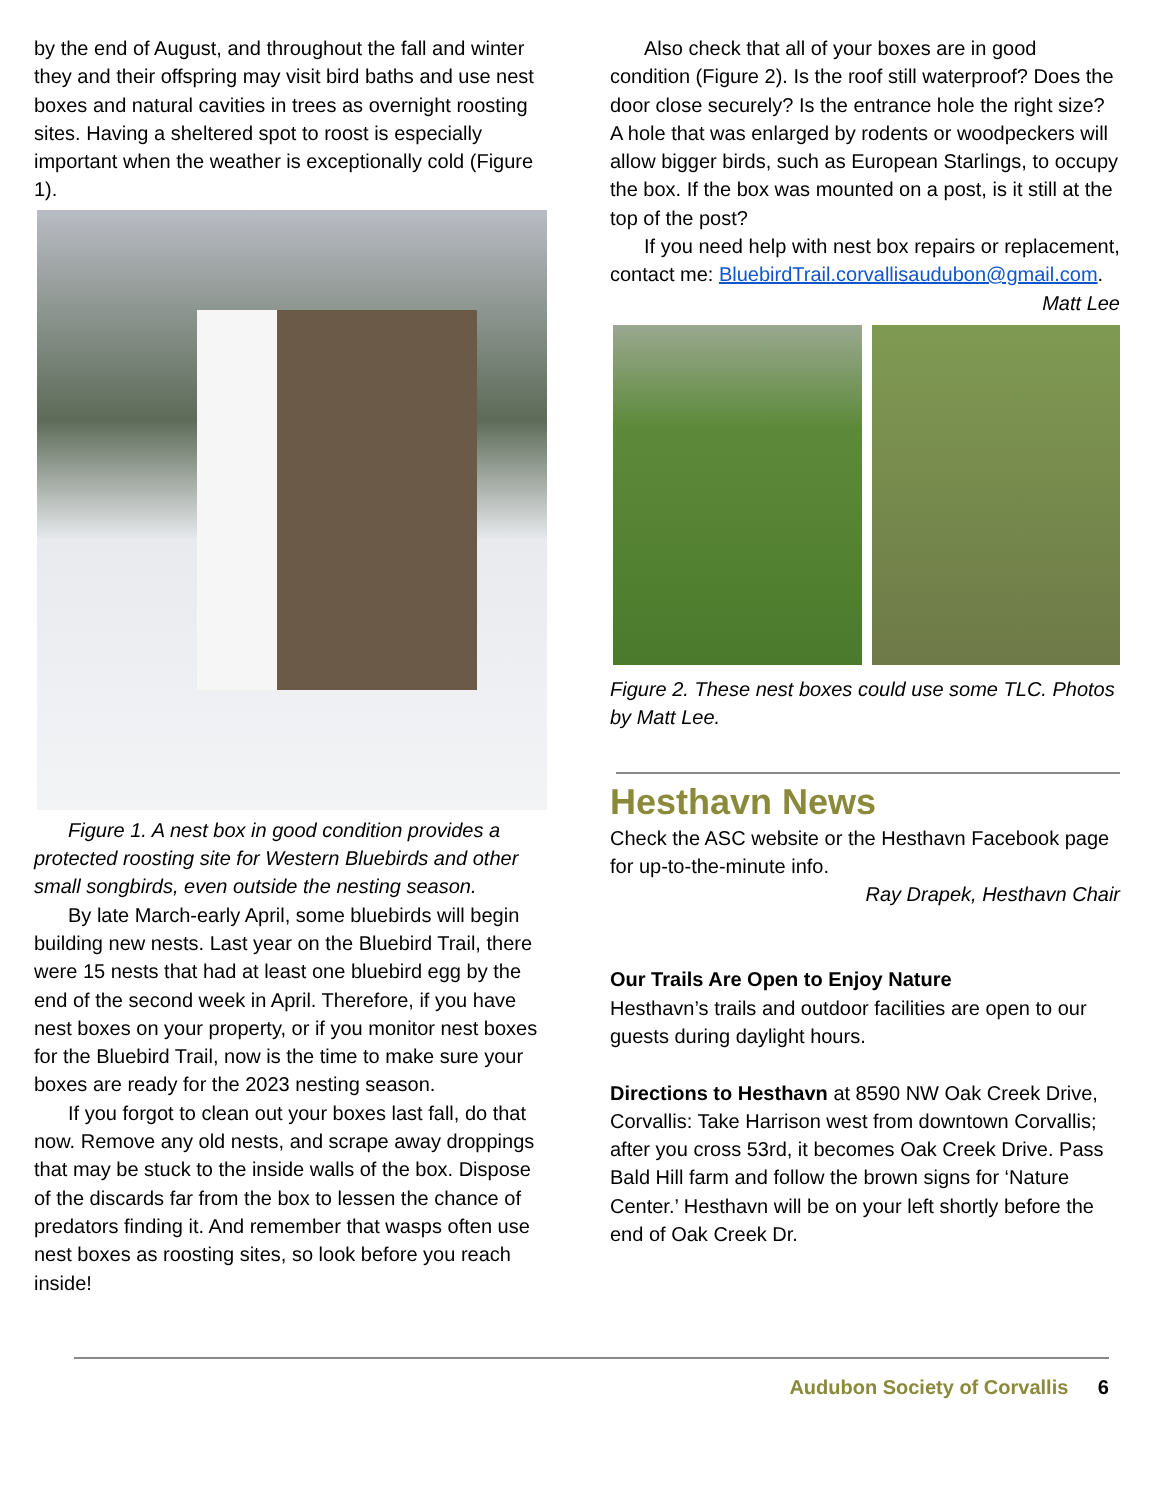by the end of August, and throughout the fall and winter they and their offspring may visit bird baths and use nest boxes and natural cavities in trees as overnight roosting sites. Having a sheltered spot to roost is especially important when the weather is exceptionally cold (Figure 1).
Figure 1. A nest box in good condition provides a protected roosting site for Western Bluebirds and other small songbirds, even outside the nesting season.
By late March-early April, some bluebirds will begin building new nests. Last year on the Bluebird Trail, there were 15 nests that had at least one bluebird egg by the end of the second week in April. Therefore, if you have nest boxes on your property, or if you monitor nest boxes for the Bluebird Trail, now is the time to make sure your boxes are ready for the 2023 nesting season.
If you forgot to clean out your boxes last fall, do that now. Remove any old nests, and scrape away droppings that may be stuck to the inside walls of the box. Dispose of the discards far from the box to lessen the chance of predators finding it. And remember that wasps often use nest boxes as roosting sites, so look before you reach inside!
Also check that all of your boxes are in good condition (Figure 2). Is the roof still waterproof? Does the door close securely? Is the entrance hole the right size? A hole that was enlarged by rodents or woodpeckers will allow bigger birds, such as European Starlings, to occupy the box. If the box was mounted on a post, is it still at the top of the post?
If you need help with nest box repairs or replacement, contact me: BluebirdTrail.corvallisaudubon@gmail.com.
Matt Lee
Figure 2. These nest boxes could use some TLC. Photos by Matt Lee.
Hesthavn News
Check the ASC website or the Hesthavn Facebook page for up-to-the-minute info.
Ray Drapek, Hesthavn Chair
Our Trails Are Open to Enjoy Nature
Hesthavn’s trails and outdoor facilities are open to our guests during daylight hours.
Directions to Hesthavn at 8590 NW Oak Creek Drive, Corvallis: Take Harrison west from downtown Corvallis; after you cross 53rd, it becomes Oak Creek Drive. Pass Bald Hill farm and follow the brown signs for ‘Nature Center.’ Hesthavn will be on your left shortly before the end of Oak Creek Dr.
Audubon Society of Corvallis 6